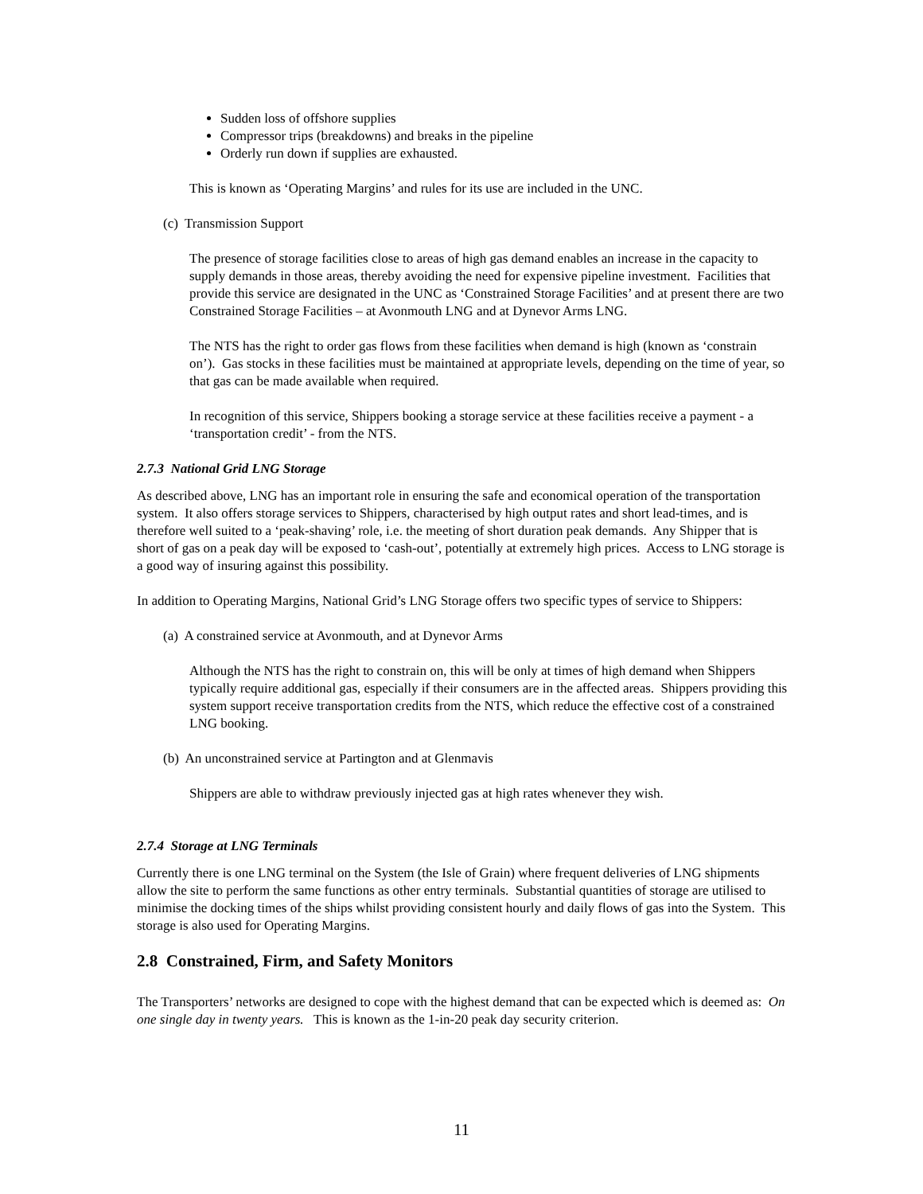Sudden loss of offshore supplies
Compressor trips (breakdowns) and breaks in the pipeline
Orderly run down if supplies are exhausted.
This is known as ‘Operating Margins’ and rules for its use are included in the UNC.
(c) Transmission Support
The presence of storage facilities close to areas of high gas demand enables an increase in the capacity to supply demands in those areas, thereby avoiding the need for expensive pipeline investment. Facilities that provide this service are designated in the UNC as ‘Constrained Storage Facilities’ and at present there are two Constrained Storage Facilities – at Avonmouth LNG and at Dynevor Arms LNG.
The NTS has the right to order gas flows from these facilities when demand is high (known as ‘constrain on’). Gas stocks in these facilities must be maintained at appropriate levels, depending on the time of year, so that gas can be made available when required.
In recognition of this service, Shippers booking a storage service at these facilities receive a payment - a ‘transportation credit’ - from the NTS.
2.7.3 National Grid LNG Storage
As described above, LNG has an important role in ensuring the safe and economical operation of the transportation system. It also offers storage services to Shippers, characterised by high output rates and short lead-times, and is therefore well suited to a ‘peak-shaving’ role, i.e. the meeting of short duration peak demands. Any Shipper that is short of gas on a peak day will be exposed to ‘cash-out’, potentially at extremely high prices. Access to LNG storage is a good way of insuring against this possibility.
In addition to Operating Margins, National Grid’s LNG Storage offers two specific types of service to Shippers:
(a) A constrained service at Avonmouth, and at Dynevor Arms
Although the NTS has the right to constrain on, this will be only at times of high demand when Shippers typically require additional gas, especially if their consumers are in the affected areas. Shippers providing this system support receive transportation credits from the NTS, which reduce the effective cost of a constrained LNG booking.
(b) An unconstrained service at Partington and at Glenmavis
Shippers are able to withdraw previously injected gas at high rates whenever they wish.
2.7.4 Storage at LNG Terminals
Currently there is one LNG terminal on the System (the Isle of Grain) where frequent deliveries of LNG shipments allow the site to perform the same functions as other entry terminals. Substantial quantities of storage are utilised to minimise the docking times of the ships whilst providing consistent hourly and daily flows of gas into the System. This storage is also used for Operating Margins.
2.8 Constrained, Firm, and Safety Monitors
The Transporters’ networks are designed to cope with the highest demand that can be expected which is deemed as: On one single day in twenty years. This is known as the 1-in-20 peak day security criterion.
11